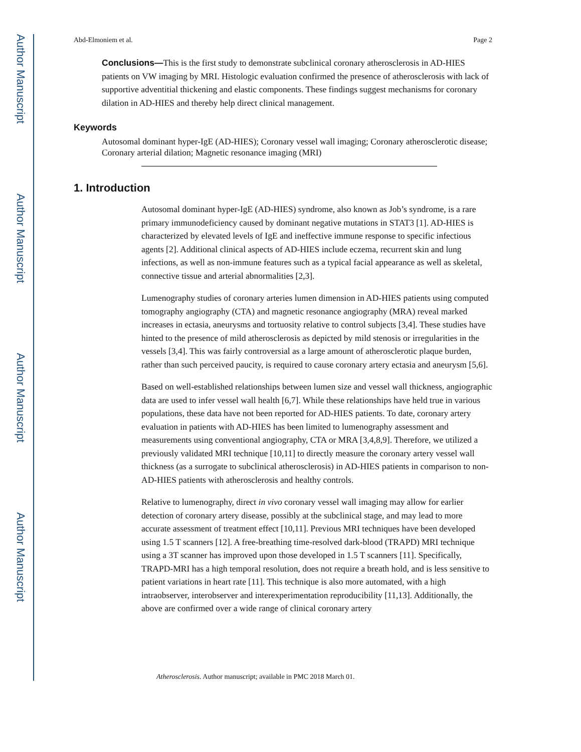Author Manuscript
Author Manuscript
Author Manuscript
Author Manuscript
Abd-Elmoniem et al. Page 2
Conclusions—This is the first study to demonstrate subclinical coronary atherosclerosis in AD-HIES patients on VW imaging by MRI. Histologic evaluation confirmed the presence of atherosclerosis with lack of supportive adventitial thickening and elastic components. These findings suggest mechanisms for coronary dilation in AD-HIES and thereby help direct clinical management.
Keywords
Autosomal dominant hyper-IgE (AD-HIES); Coronary vessel wall imaging; Coronary atherosclerotic disease; Coronary arterial dilation; Magnetic resonance imaging (MRI)
1. Introduction
Autosomal dominant hyper-IgE (AD-HIES) syndrome, also known as Job’s syndrome, is a rare primary immunodeficiency caused by dominant negative mutations in STAT3 [1]. AD-HIES is characterized by elevated levels of IgE and ineffective immune response to specific infectious agents [2]. Additional clinical aspects of AD-HIES include eczema, recurrent skin and lung infections, as well as non-immune features such as a typical facial appearance as well as skeletal, connective tissue and arterial abnormalities [2,3].
Lumenography studies of coronary arteries lumen dimension in AD-HIES patients using computed tomography angiography (CTA) and magnetic resonance angiography (MRA) reveal marked increases in ectasia, aneurysms and tortuosity relative to control subjects [3,4]. These studies have hinted to the presence of mild atherosclerosis as depicted by mild stenosis or irregularities in the vessels [3,4]. This was fairly controversial as a large amount of atherosclerotic plaque burden, rather than such perceived paucity, is required to cause coronary artery ectasia and aneurysm [5,6].
Based on well-established relationships between lumen size and vessel wall thickness, angiographic data are used to infer vessel wall health [6,7]. While these relationships have held true in various populations, these data have not been reported for AD-HIES patients. To date, coronary artery evaluation in patients with AD-HIES has been limited to lumenography assessment and measurements using conventional angiography, CTA or MRA [3,4,8,9]. Therefore, we utilized a previously validated MRI technique [10,11] to directly measure the coronary artery vessel wall thickness (as a surrogate to subclinical atherosclerosis) in AD-HIES patients in comparison to non-AD-HIES patients with atherosclerosis and healthy controls.
Relative to lumenography, direct in vivo coronary vessel wall imaging may allow for earlier detection of coronary artery disease, possibly at the subclinical stage, and may lead to more accurate assessment of treatment effect [10,11]. Previous MRI techniques have been developed using 1.5 T scanners [12]. A free-breathing time-resolved dark-blood (TRAPD) MRI technique using a 3T scanner has improved upon those developed in 1.5 T scanners [11]. Specifically, TRAPD-MRI has a high temporal resolution, does not require a breath hold, and is less sensitive to patient variations in heart rate [11]. This technique is also more automated, with a high intraobserver, interobserver and interexperimentation reproducibility [11,13]. Additionally, the above are confirmed over a wide range of clinical coronary artery
Atherosclerosis. Author manuscript; available in PMC 2018 March 01.